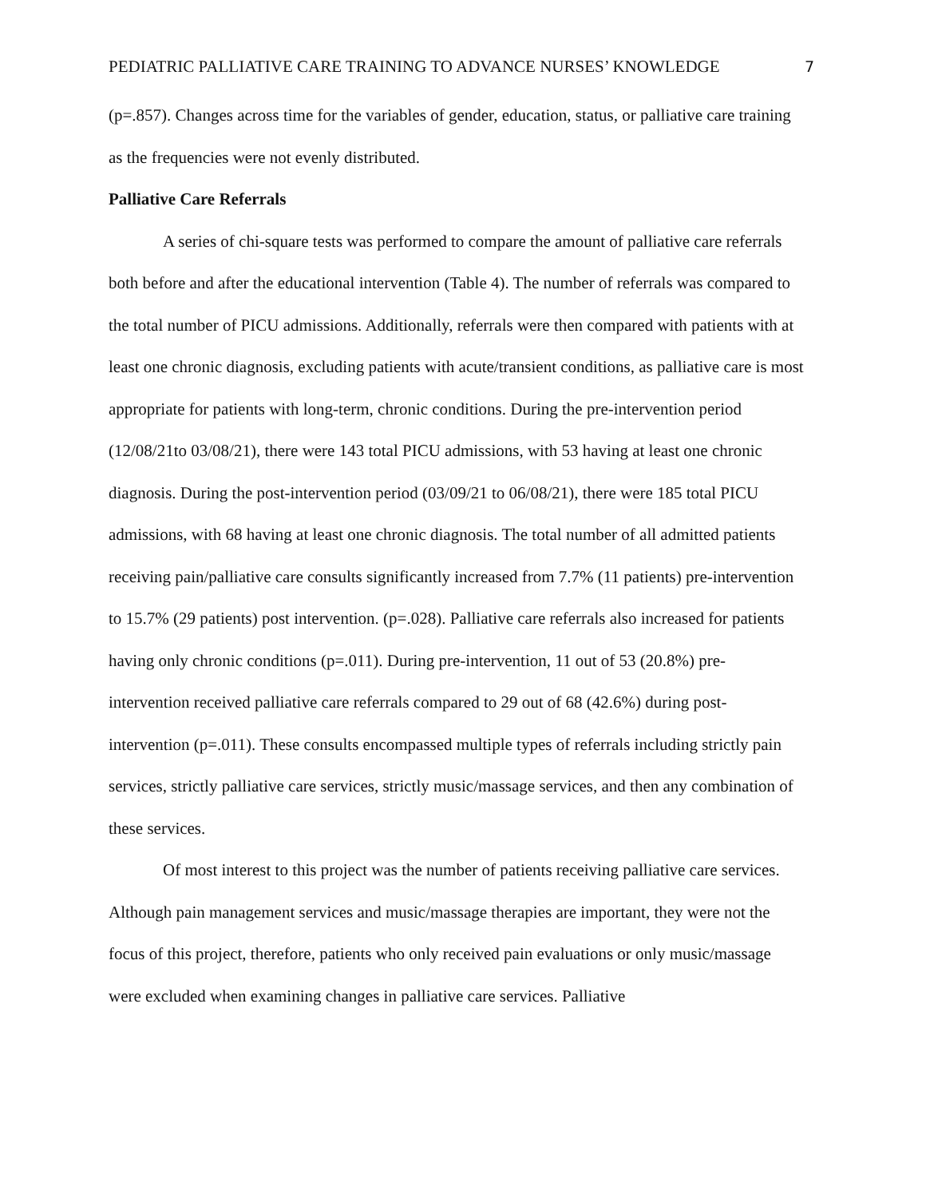PEDIATRIC PALLIATIVE CARE TRAINING TO ADVANCE NURSES’ KNOWLEDGE 7
(p=.857). Changes across time for the variables of gender, education, status, or palliative care training as the frequencies were not evenly distributed.
Palliative Care Referrals
A series of chi-square tests was performed to compare the amount of palliative care referrals both before and after the educational intervention (Table 4). The number of referrals was compared to the total number of PICU admissions. Additionally, referrals were then compared with patients with at least one chronic diagnosis, excluding patients with acute/transient conditions, as palliative care is most appropriate for patients with long-term, chronic conditions. During the pre-intervention period (12/08/21to 03/08/21), there were 143 total PICU admissions, with 53 having at least one chronic diagnosis. During the post-intervention period (03/09/21 to 06/08/21), there were 185 total PICU admissions, with 68 having at least one chronic diagnosis. The total number of all admitted patients receiving pain/palliative care consults significantly increased from 7.7% (11 patients) pre-intervention to 15.7% (29 patients) post intervention. (p=.028). Palliative care referrals also increased for patients having only chronic conditions (p=.011). During pre-intervention, 11 out of 53 (20.8%) pre-intervention received palliative care referrals compared to 29 out of 68 (42.6%) during post-intervention (p=.011). These consults encompassed multiple types of referrals including strictly pain services, strictly palliative care services, strictly music/massage services, and then any combination of these services.
Of most interest to this project was the number of patients receiving palliative care services. Although pain management services and music/massage therapies are important, they were not the focus of this project, therefore, patients who only received pain evaluations or only music/massage were excluded when examining changes in palliative care services. Palliative